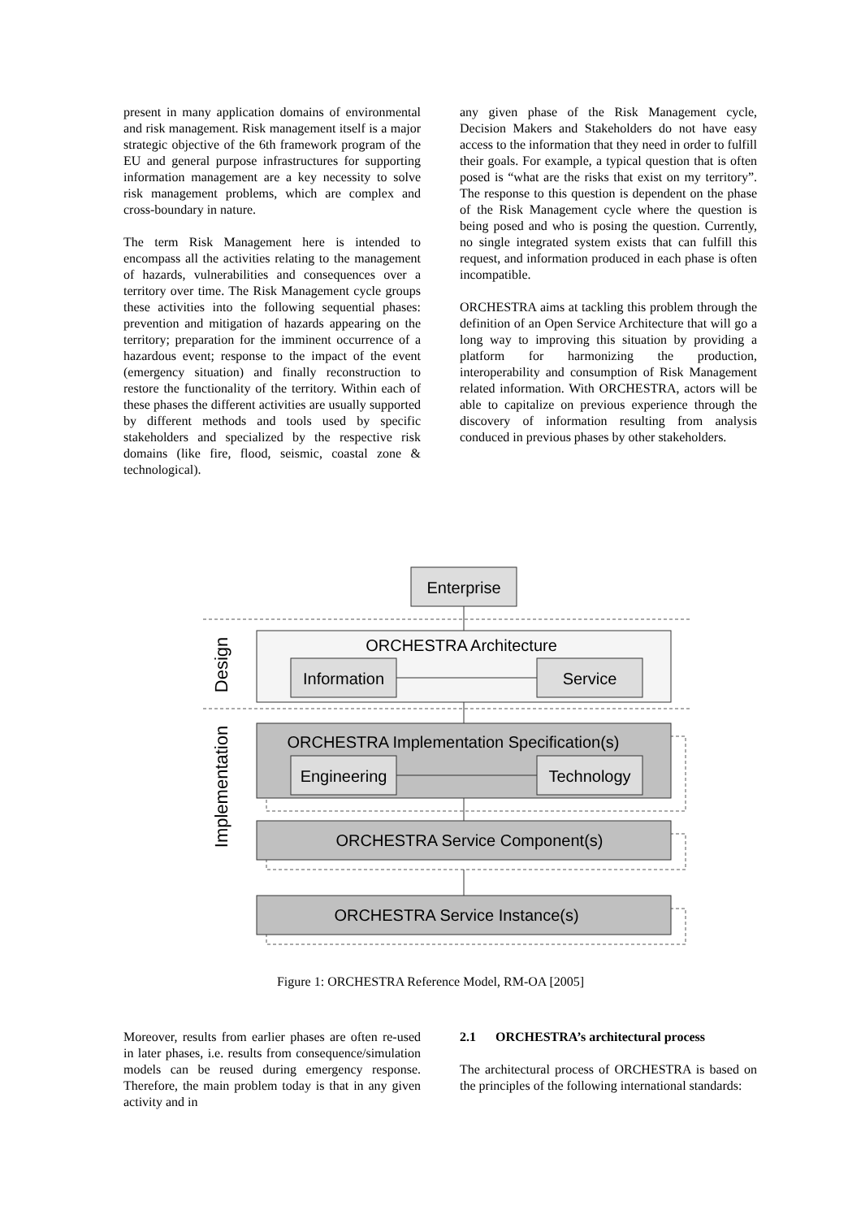present in many application domains of environmental and risk management. Risk management itself is a major strategic objective of the 6th framework program of the EU and general purpose infrastructures for supporting information management are a key necessity to solve risk management problems, which are complex and cross-boundary in nature.
The term Risk Management here is intended to encompass all the activities relating to the management of hazards, vulnerabilities and consequences over a territory over time. The Risk Management cycle groups these activities into the following sequential phases: prevention and mitigation of hazards appearing on the territory; preparation for the imminent occurrence of a hazardous event; response to the impact of the event (emergency situation) and finally reconstruction to restore the functionality of the territory. Within each of these phases the different activities are usually supported by different methods and tools used by specific stakeholders and specialized by the respective risk domains (like fire, flood, seismic, coastal zone & technological).
any given phase of the Risk Management cycle, Decision Makers and Stakeholders do not have easy access to the information that they need in order to fulfill their goals. For example, a typical question that is often posed is “what are the risks that exist on my territory”. The response to this question is dependent on the phase of the Risk Management cycle where the question is being posed and who is posing the question. Currently, no single integrated system exists that can fulfill this request, and information produced in each phase is often incompatible.
ORCHESTRA aims at tackling this problem through the definition of an Open Service Architecture that will go a long way to improving this situation by providing a platform for harmonizing the production, interoperability and consumption of Risk Management related information. With ORCHESTRA, actors will be able to capitalize on previous experience through the discovery of information resulting from analysis conduced in previous phases by other stakeholders.
Enterprise
ORCHESTRA Architecture
Information
Service
Design
Implementation
ORCHESTRA Implementation Specification(s)
Engineering
Technology
ORCHESTRA Service Component(s)
ORCHESTRA Service Instance(s)
Figure 1: ORCHESTRA Reference Model, RM-OA [2005]
Moreover, results from earlier phases are often re-used in later phases, i.e. results from consequence/simulation models can be reused during emergency response. Therefore, the main problem today is that in any given activity and in
2.1 ORCHESTRA’s architectural process
The architectural process of ORCHESTRA is based on the principles of the following international standards: